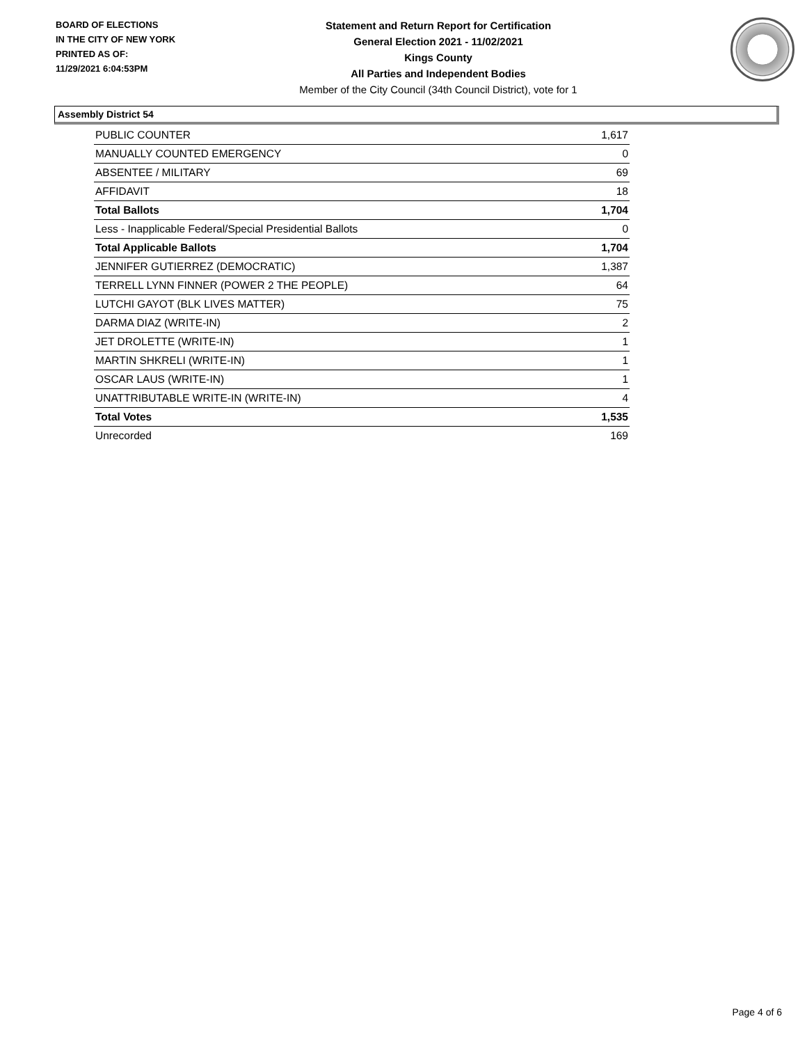BOARD OF ELECTIONS
IN THE CITY OF NEW YORK
PRINTED AS OF:
11/29/2021 6:04:53PM
Statement and Return Report for Certification
General Election 2021 - 11/02/2021
Kings County
All Parties and Independent Bodies
Member of the City Council (34th Council District), vote for 1
Assembly District 54
| PUBLIC COUNTER | 1,617 |
| MANUALLY COUNTED EMERGENCY | 0 |
| ABSENTEE / MILITARY | 69 |
| AFFIDAVIT | 18 |
| Total Ballots | 1,704 |
| Less - Inapplicable Federal/Special Presidential Ballots | 0 |
| Total Applicable Ballots | 1,704 |
| JENNIFER GUTIERREZ (DEMOCRATIC) | 1,387 |
| TERRELL LYNN FINNER (POWER 2 THE PEOPLE) | 64 |
| LUTCHI GAYOT (BLK LIVES MATTER) | 75 |
| DARMA DIAZ (WRITE-IN) | 2 |
| JET DROLETTE (WRITE-IN) | 1 |
| MARTIN SHKRELI (WRITE-IN) | 1 |
| OSCAR LAUS (WRITE-IN) | 1 |
| UNATTRIBUTABLE WRITE-IN (WRITE-IN) | 4 |
| Total Votes | 1,535 |
| Unrecorded | 169 |
Page 4 of 6